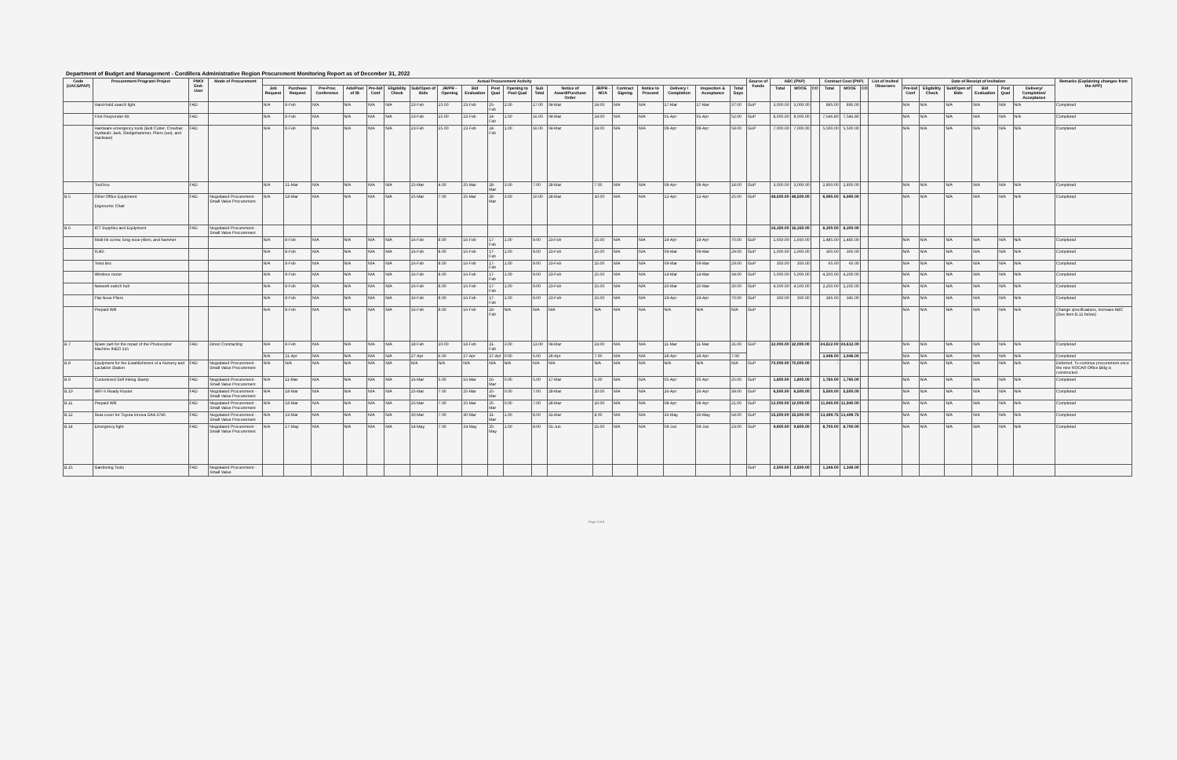Department of Budget and Management - Cordillera Administrative Region Procurement Monitoring Report as of December 31, 2022
| Code (UACS/PAP) | Procurement Program/ Project | PMO/ End-User | Mode of Procurement | Actual Procurement Activity | | | | | | | | | | | | | | | | | | | Source of Funds | ABC (PhP) | | | Contract Cost (PhP) | | | List of Invited Observers | Date of Receipt of Invitation | | | | | | Remarks (Explaining changes from the APP) |
| --- | --- | --- | --- | --- | --- | --- | --- | --- | --- | --- | --- | --- | --- | --- | --- | --- | --- | --- | --- | --- | --- | --- | --- | --- | --- | --- | --- | --- | --- | --- | --- | --- | --- | --- | --- | --- | --- |
| | | | | Job Request | Purchase Request | Pre-Proc Conference | Ads/Post of IB | Pre-bid Conf | Eligibility Check | Sub/Open of Bids | JR/PR - Opening | Bid Evaluation | Post Qual | Opening to Post Qual | Sub Total | Notice of Award/Purchase Order | JR/PR - NOA | Contract Signing | Notice to Proceed | Delivery / Completion | Inspection & Acceptance | Total Days | | Total | MOOE | CO | Total | MOOE | CO | | Pre-bid Conf | Eligibility Check | Sub/Open of Bids | Bid Evaluation | Post Qual | Delivery/ Completion/ Acceptance | |
| | Hand-held search light | FAD | | N/A | 8-Feb | N/A | N/A | N/A | N/A | 23-Feb | 15.00 | 23-Feb | 25-Feb | 2.00 | 17.00 | 04-Mar | 24.00 | N/A | N/A | 17-Mar | 17-Mar | 37.00 | GoP | 3,000.00 | 3,000.00 | | 895.00 | 895.00 | | | N/A | N/A | N/A | N/A | N/A | N/A | Completed |
| | First Responder Kit | FAD | | N/A | 8-Feb | N/A | N/A | N/A | N/A | 23-Feb | 15.00 | 23-Feb | 24-Feb | 1.00 | 16.00 | 04-Mar | 24.00 | N/A | N/A | 01-Apr | 01-Apr | 52.00 | GoP | 8,000.00 | 8,000.00 | | 7,546.80 | 7,546.80 | | | N/A | N/A | N/A | N/A | N/A | N/A | Completed |
| | Hardware emergency tools (Bolt Cutter, Crowbar, Hydraulic Jack, Sledgehammer, Pliers (set), and Hacksaw) | FAD | | N/A | 8-Feb | N/A | N/A | N/A | N/A | 23-Feb | 15.00 | 23-Feb | 24-Feb | 1.00 | 16.00 | 04-Mar | 24.00 | N/A | N/A | 08-Apr | 08-Apr | 59.00 | GoP | 7,000.00 | 7,000.00 | | 5,500.00 | 5,500.00 | | | N/A | N/A | N/A | N/A | N/A | N/A | Completed |
| | Tool box | FAD | | N/A | 21-Mar | N/A | N/A | N/A | N/A | 25-Mar | 4.00 | 25-Mar | 28-Mar | 3.00 | 7.00 | 28-Mar | 7.00 | N/A | N/A | 08-Apr | 08-Apr | 18.00 | GoP | 3,000.00 | 3,000.00 | | 2,800.00 | 2,800.00 | | | N/A | N/A | N/A | N/A | N/A | N/A | Completed |
| B.5 | Other Office Equipment Ergonomic Chair | FAD | Negotiated Procurement - Small Value Procurement | N/A | 18-Mar | N/A | N/A | N/A | N/A | 25-Mar | 7.00 | 25-Mar | 28-Mar | 3.00 | 10.00 | 28-Mar | 10.00 | N/A | N/A | 12-Apr | 12-Apr | 25.00 | GoP | 48,500.00 | 48,500.00 | | 6,990.00 | 6,990.00 | | | N/A | N/A | N/A | N/A | N/A | N/A | Completed |
| B.6 | ICT Supplies and Equipment | FAD | Negotiated Procurement - Small Value Procurement | | | | | | | | | | | | | | | | | | | | | 16,350.00 | 16,350.00 | | 8,300.00 | 8,300.00 | | | | | | | | | |
| | Multi-bit screw, long nose pliers, and hammer | | | N/A | 8-Feb | N/A | N/A | N/A | N/A | 16-Feb | 8.00 | 16-Feb | 17-Feb | 1.00 | 9.00 | 23-Feb | 15.00 | N/A | N/A | 19-Apr | 19-Apr | 70.00 | GoP | 1,650.00 | 1,650.00 | | 1,485.00 | 1,485.00 | | | N/A | N/A | N/A | N/A | N/A | N/A | Completed |
| | RJ45 | | | N/A | 8-Feb | N/A | N/A | N/A | N/A | 16-Feb | 8.00 | 16-Feb | 17-Feb | 1.00 | 9.00 | 23-Feb | 15.00 | N/A | N/A | 09-Mar | 09-Mar | 29.00 | GoP | 1,000.00 | 1,000.00 | | 300.00 | 300.00 | | | N/A | N/A | N/A | N/A | N/A | N/A | Completed |
| | Twist ties | | | N/A | 8-Feb | N/A | N/A | N/A | N/A | 16-Feb | 8.00 | 16-Feb | 17-Feb | 1.00 | 9.00 | 23-Feb | 15.00 | N/A | N/A | 09-Mar | 09-Mar | 29.00 | GoP | 350.00 | 350.00 | | 65.00 | 65.00 | | | N/A | N/A | N/A | N/A | N/A | N/A | Completed |
| | Wireless router | | | N/A | 8-Feb | N/A | N/A | N/A | N/A | 16-Feb | 8.00 | 16-Feb | 17-Feb | 1.00 | 9.00 | 23-Feb | 15.00 | N/A | N/A | 14-Mar | 14-Mar | 34.00 | GoP | 5,000.00 | 5,000.00 | | 4,200.00 | 4,200.00 | | | N/A | N/A | N/A | N/A | N/A | N/A | Completed |
| | Network switch hub | | | N/A | 8-Feb | N/A | N/A | N/A | N/A | 16-Feb | 8.00 | 16-Feb | 17-Feb | 1.00 | 9.00 | 23-Feb | 15.00 | N/A | N/A | 10-Mar | 10-Mar | 30.00 | GoP | 4,500.00 | 4,500.00 | | 2,250.00 | 2,250.00 | | | N/A | N/A | N/A | N/A | N/A | N/A | Completed |
| | Flat Nose Pliers | | | N/A | 8-Feb | N/A | N/A | N/A | N/A | 16-Feb | 8.00 | 16-Feb | 17-Feb | 1.00 | 9.00 | 23-Feb | 15.00 | N/A | N/A | 19-Apr | 19-Apr | 70.00 | GoP | 350.00 | 350.00 | | 345.00 | 345.00 | | | N/A | N/A | N/A | N/A | N/A | N/A | Completed |
| | Prepaid Wifi | | | N/A | 8-Feb | N/A | N/A | N/A | N/A | 16-Feb | 8.00 | 16-Feb | 18-Feb | N/A | N/A | N/A | N/A | N/A | N/A | N/A | N/A | N/A | GoP | | | | | | | | N/A | N/A | N/A | N/A | N/A | N/A | Change specifications, increase ABC (See Item B.11 below) |
| B.7 | Spare part for the repair of the Photocopier Machine INEO 215 | FAD | Direct Contracting | N/A | 8-Feb | N/A | N/A | N/A | N/A | 18-Feb | 10.00 | 18-Feb | 21-Feb | 3.00 | 13.00 | 04-Mar | 24.00 | N/A | N/A | 11-Mar | 11-Mar | 31.00 | GoP | 32,000.00 | 32,000.00 | | 24,612.00 | 24,612.00 | | | N/A | N/A | N/A | N/A | N/A | N/A | Completed |
| | | | | N/A | 21-Apr | N/A | N/A | N/A | N/A | 27-Apr | 6.00 | 27-Apr | 27-Apr | 0.00 | 6.00 | 28-Apr | 7.00 | N/A | N/A | 28-Apr | 28-Apr | 7.00 | | | | | 3,946.00 | 3,946.00 | | | N/A | N/A | N/A | N/A | N/A | N/A | Completed |
| B.8 | Equipment for the Establishment of a Nursery and Lactation Station | FAD | Negotiated Procurement - Small Value Procurement | N/A | N/A | N/A | N/A | N/A | N/A | N/A | N/A | N/A | N/A | N/A | N/A | N/A | N/A | N/A | N/A | N/A | N/A | N/A | GoP | 70,000.00 | 70,000.00 | | - | - | | | N/A | N/A | N/A | N/A | N/A | N/A | Deferred. To continue procurement once the new ROCAR Office Bldg is constructed. |
| B.9 | Customized Self Inking Stamp | FAD | Negotiated Procurement - Small Value Procurement | N/A | 11-Mar | N/A | N/A | N/A | N/A | 16-Mar | 5.00 | 16-Mar | 16-Mar | 0.00 | 5.00 | 17-Mar | 6.00 | N/A | N/A | 05-Apr | 05-Apr | 25.00 | GoP | 1,800.00 | 1,800.00 | | 1,760.00 | 1,760.00 | | | N/A | N/A | N/A | N/A | N/A | N/A | Completed |
| B.10 | WiFi 6 Ready Router | FAD | Negotiated Procurement - Small Value Procurement | N/A | 18-Mar | N/A | N/A | N/A | N/A | 25-Mar | 7.00 | 25-Mar | 25-Mar | 0.00 | 7.00 | 28-Mar | 10.00 | N/A | N/A | 26-Apr | 26-Apr | 39.00 | GoP | 6,500.00 | 6,500.00 | | 5,500.00 | 5,500.00 | | | N/A | N/A | N/A | N/A | N/A | N/A | Completed |
| B.11 | Prepaid Wifi | FAD | Negotiated Procurement - Small Value Procurement | N/A | 18-Mar | N/A | N/A | N/A | N/A | 25-Mar | 7.00 | 25-Mar | 25-Mar | 0.00 | 7.00 | 28-Mar | 10.00 | N/A | N/A | 08-Apr | 08-Apr | 21.00 | GoP | 12,000.00 | 12,000.00 | | 11,940.00 | 11,940.00 | | | N/A | N/A | N/A | N/A | N/A | N/A | Completed |
| B.12 | Seat cover for Toyota Innova SAA 3746 | FAD | Negotiated Procurement - Small Value Procurement | N/A | 23-Mar | N/A | N/A | N/A | N/A | 30-Mar | 7.00 | 30-Mar | 31-Mar | 1.00 | 8.00 | 31-Mar | 8.00 | N/A | N/A | 26-May | 26-May | 64.00 | GoP | 15,500.00 | 15,500.00 | | 13,499.75 | 13,499.75 | | | N/A | N/A | N/A | N/A | N/A | N/A | Completed |
| B.14 | Emergency light | FAD | Negotiated Procurement - Small Value Procurement | N/A | 17-May | N/A | N/A | N/A | N/A | 24-May | 7.00 | 24-May | 25-May | 1.00 | 8.00 | 01-Jun | 15.00 | N/A | N/A | 09-Jun | 09-Jun | 23.00 | GoP | 9,600.00 | 9,600.00 | | 8,700.00 | 8,700.00 | | | N/A | N/A | N/A | N/A | N/A | N/A | Completed |
| B.15 | Gardening Tools | FAD | Negotiated Procurement - Small Value | | | | | | | | | | | | | | | | | | | | GoP | 2,500.00 | 2,500.00 | | 1,349.00 | 1,349.00 | | | | | | | | | |
Page 3 of 6